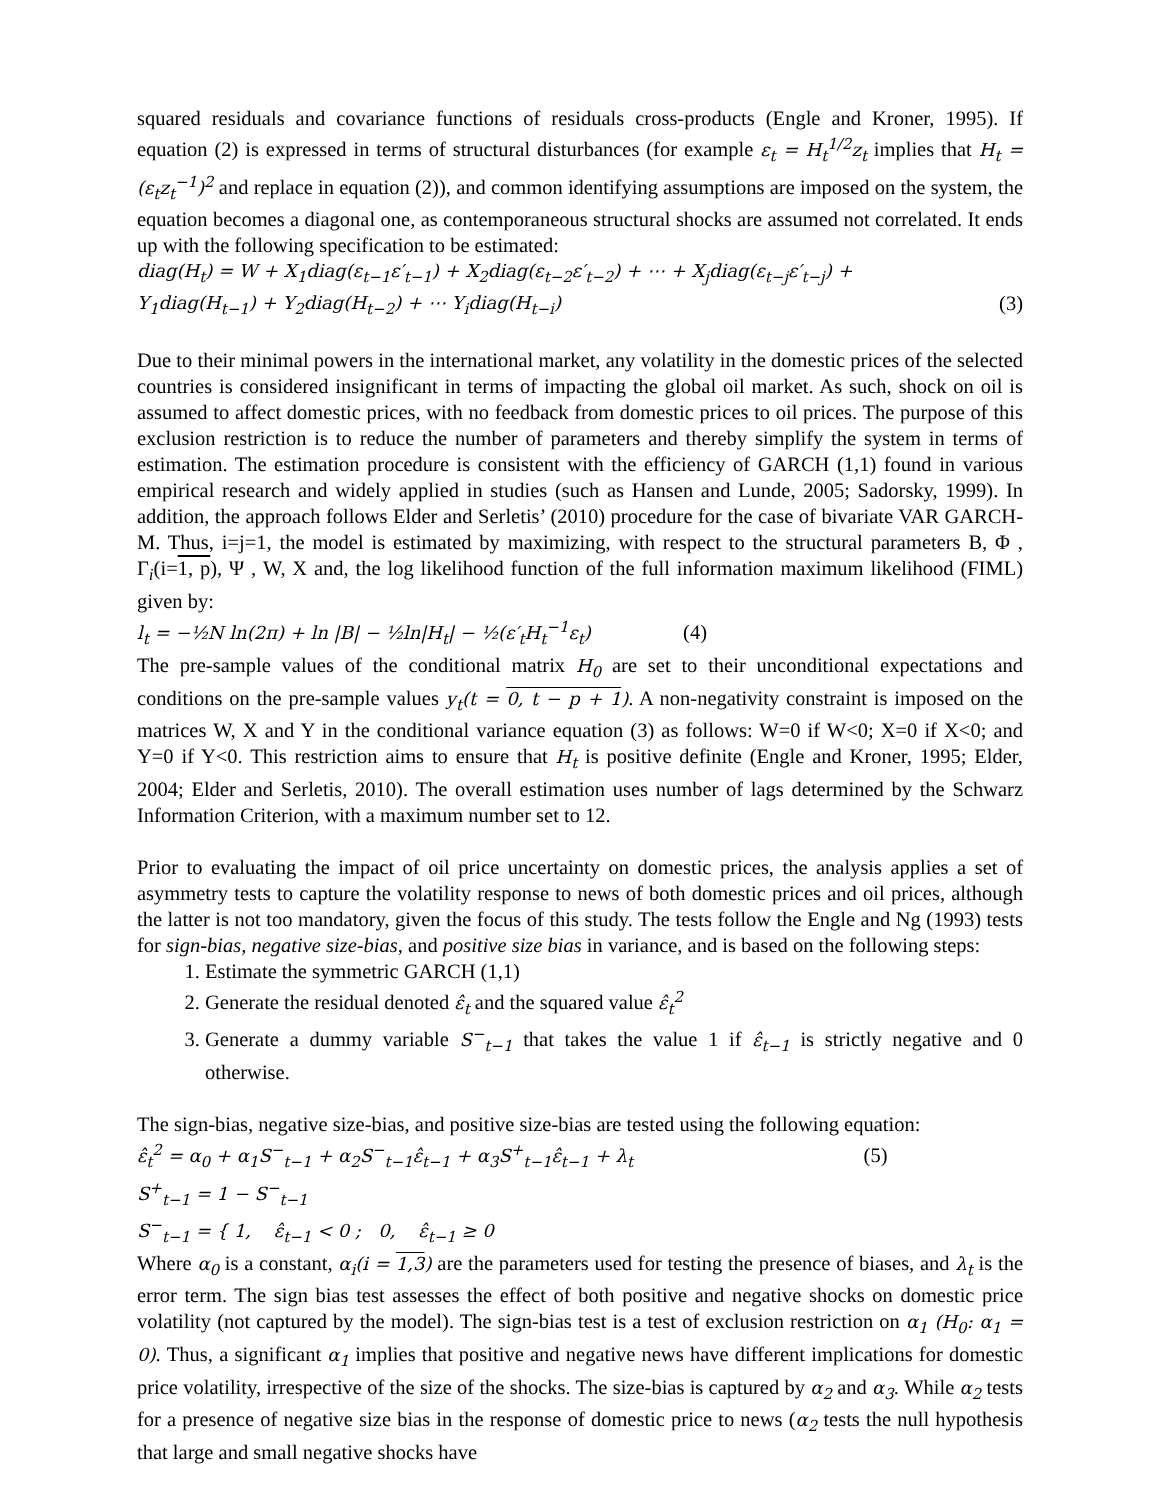squared residuals and covariance functions of residuals cross-products (Engle and Kroner, 1995). If equation (2) is expressed in terms of structural disturbances (for example ε<sub>t</sub> = H<sub>t</sub><sup>1/2</sup>z<sub>t</sub> implies that H<sub>t</sub> = (ε<sub>t</sub>z<sub>t</sub><sup>−1</sup>)<sup>2</sup> and replace in equation (2)), and common identifying assumptions are imposed on the system, the equation becomes a diagonal one, as contemporaneous structural shocks are assumed not correlated. It ends up with the following specification to be estimated:
diag(H<sub>t</sub>) = W + X<sub>1</sub>diag(ε<sub>t−1</sub>ε′<sub>t−1</sub>) + X<sub>2</sub>diag(ε<sub>t−2</sub>ε′<sub>t−2</sub>) + ⋯ + X<sub>j</sub>diag(ε<sub>t−j</sub>ε′<sub>t−j</sub>) +
Y<sub>1</sub>diag(H<sub>t−1</sub>) + Y<sub>2</sub>diag(H<sub>t−2</sub>) + ⋯ Y<sub>i</sub>diag(H<sub>t−i</sub>) (3)
Due to their minimal powers in the international market, any volatility in the domestic prices of the selected countries is considered insignificant in terms of impacting the global oil market. As such, shock on oil is assumed to affect domestic prices, with no feedback from domestic prices to oil prices. The purpose of this exclusion restriction is to reduce the number of parameters and thereby simplify the system in terms of estimation. The estimation procedure is consistent with the efficiency of GARCH (1,1) found in various empirical research and widely applied in studies (such as Hansen and Lunde, 2005; Sadorsky, 1999). In addition, the approach follows Elder and Serletis’ (2010) procedure for the case of bivariate VAR GARCH-M. Thus, i=j=1, the model is estimated by maximizing, with respect to the structural parameters B, Φ , Γ<sub>i</sub>(i=1, p), Ψ , W, X and, the log likelihood function of the full information maximum likelihood (FIML) given by:
l<sub>t</sub> = −½N ln(2π) + ln |B| − ½ln|H<sub>t</sub>| − ½(ε′<sub>t</sub>H<sub>t</sub><sup>−1</sup>ε<sub>t</sub>) (4)
The pre-sample values of the conditional matrix H<sub>0</sub> are set to their unconditional expectations and conditions on the pre-sample values y<sub>t</sub>(t = 0, t − p + 1). A non-negativity constraint is imposed on the matrices W, X and Y in the conditional variance equation (3) as follows: W=0 if W<0; X=0 if X<0; and Y=0 if Y<0. This restriction aims to ensure that H<sub>t</sub> is positive definite (Engle and Kroner, 1995; Elder, 2004; Elder and Serletis, 2010). The overall estimation uses number of lags determined by the Schwarz Information Criterion, with a maximum number set to 12.
Prior to evaluating the impact of oil price uncertainty on domestic prices, the analysis applies a set of asymmetry tests to capture the volatility response to news of both domestic prices and oil prices, although the latter is not too mandatory, given the focus of this study. The tests follow the Engle and Ng (1993) tests for sign-bias, negative size-bias, and positive size bias in variance, and is based on the following steps:
1. Estimate the symmetric GARCH (1,1)
2. Generate the residual denoted ε̂<sub>t</sub> and the squared value ε̂<sub>t</sub><sup>2</sup>
3. Generate a dummy variable S<sup>−</sup><sub>t−1</sub> that takes the value 1 if ε̂<sub>t−1</sub> is strictly negative and 0 otherwise.
The sign-bias, negative size-bias, and positive size-bias are tested using the following equation:
ε̂<sub>t</sub><sup>2</sup> = α<sub>0</sub> + α<sub>1</sub>S<sup>−</sup><sub>t−1</sub> + α<sub>2</sub>S<sup>−</sup><sub>t−1</sub>ε̂<sub>t−1</sub> + α<sub>3</sub>S<sup>+</sup><sub>t−1</sub>ε̂<sub>t−1</sub> + λ<sub>t</sub> (5)
S<sup>+</sup><sub>t−1</sub> = 1 − S<sup>−</sup><sub>t−1</sub>
S<sup>−</sup><sub>t−1</sub> = { 1, ε̂<sub>t−1</sub> < 0 ; 0, ε̂<sub>t−1</sub> ≥ 0
Where α<sub>0</sub> is a constant, α<sub>i</sub>(i = 1,3) are the parameters used for testing the presence of biases, and λ<sub>t</sub> is the error term. The sign bias test assesses the effect of both positive and negative shocks on domestic price volatility (not captured by the model). The sign-bias test is a test of exclusion restriction on α<sub>1</sub> (H<sub>0</sub>: α<sub>1</sub> = 0). Thus, a significant α<sub>1</sub> implies that positive and negative news have different implications for domestic price volatility, irrespective of the size of the shocks. The size-bias is captured by α<sub>2</sub> and α<sub>3</sub>. While α<sub>2</sub> tests for a presence of negative size bias in the response of domestic price to news (α<sub>2</sub> tests the null hypothesis that large and small negative shocks have